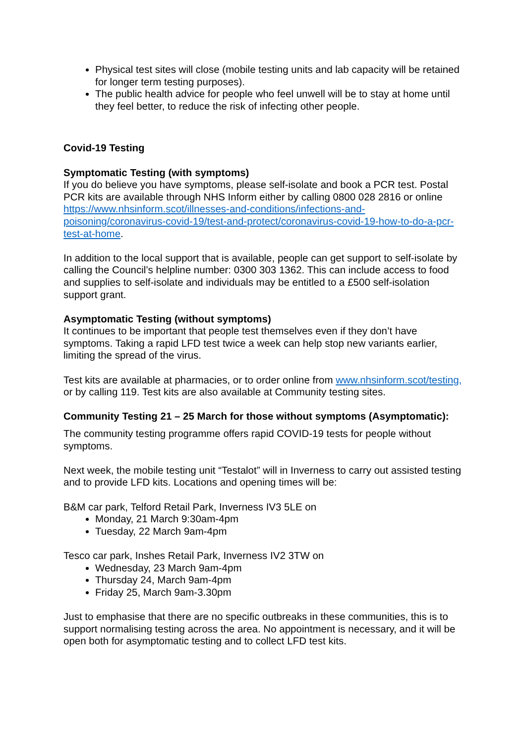Physical test sites will close (mobile testing units and lab capacity will be retained for longer term testing purposes).
The public health advice for people who feel unwell will be to stay at home until they feel better, to reduce the risk of infecting other people.
Covid-19 Testing
Symptomatic Testing (with symptoms)
If you do believe you have symptoms, please self-isolate and book a PCR test. Postal PCR kits are available through NHS Inform either by calling 0800 028 2816 or online https://www.nhsinform.scot/illnesses-and-conditions/infections-and-poisoning/coronavirus-covid-19/test-and-protect/coronavirus-covid-19-how-to-do-a-pcr-test-at-home.
In addition to the local support that is available, people can get support to self-isolate by calling the Council’s helpline number: 0300 303 1362. This can include access to food and supplies to self-isolate and individuals may be entitled to a £500 self-isolation support grant.
Asymptomatic Testing (without symptoms)
It continues to be important that people test themselves even if they don’t have symptoms. Taking a rapid LFD test twice a week can help stop new variants earlier, limiting the spread of the virus.
Test kits are available at pharmacies, or to order online from www.nhsinform.scot/testing, or by calling 119. Test kits are also available at Community testing sites.
Community Testing 21 – 25 March for those without symptoms (Asymptomatic):
The community testing programme offers rapid COVID-19 tests for people without symptoms.
Next week, the mobile testing unit “Testalot” will in Inverness to carry out assisted testing and to provide LFD kits. Locations and opening times will be:
B&M car park, Telford Retail Park, Inverness IV3 5LE on
Monday, 21 March 9:30am-4pm
Tuesday, 22 March 9am-4pm
Tesco car park, Inshes Retail Park, Inverness IV2 3TW on
Wednesday, 23 March 9am-4pm
Thursday 24, March 9am-4pm
Friday 25, March 9am-3.30pm
Just to emphasise that there are no specific outbreaks in these communities, this is to support normalising testing across the area. No appointment is necessary, and it will be open both for asymptomatic testing and to collect LFD test kits.